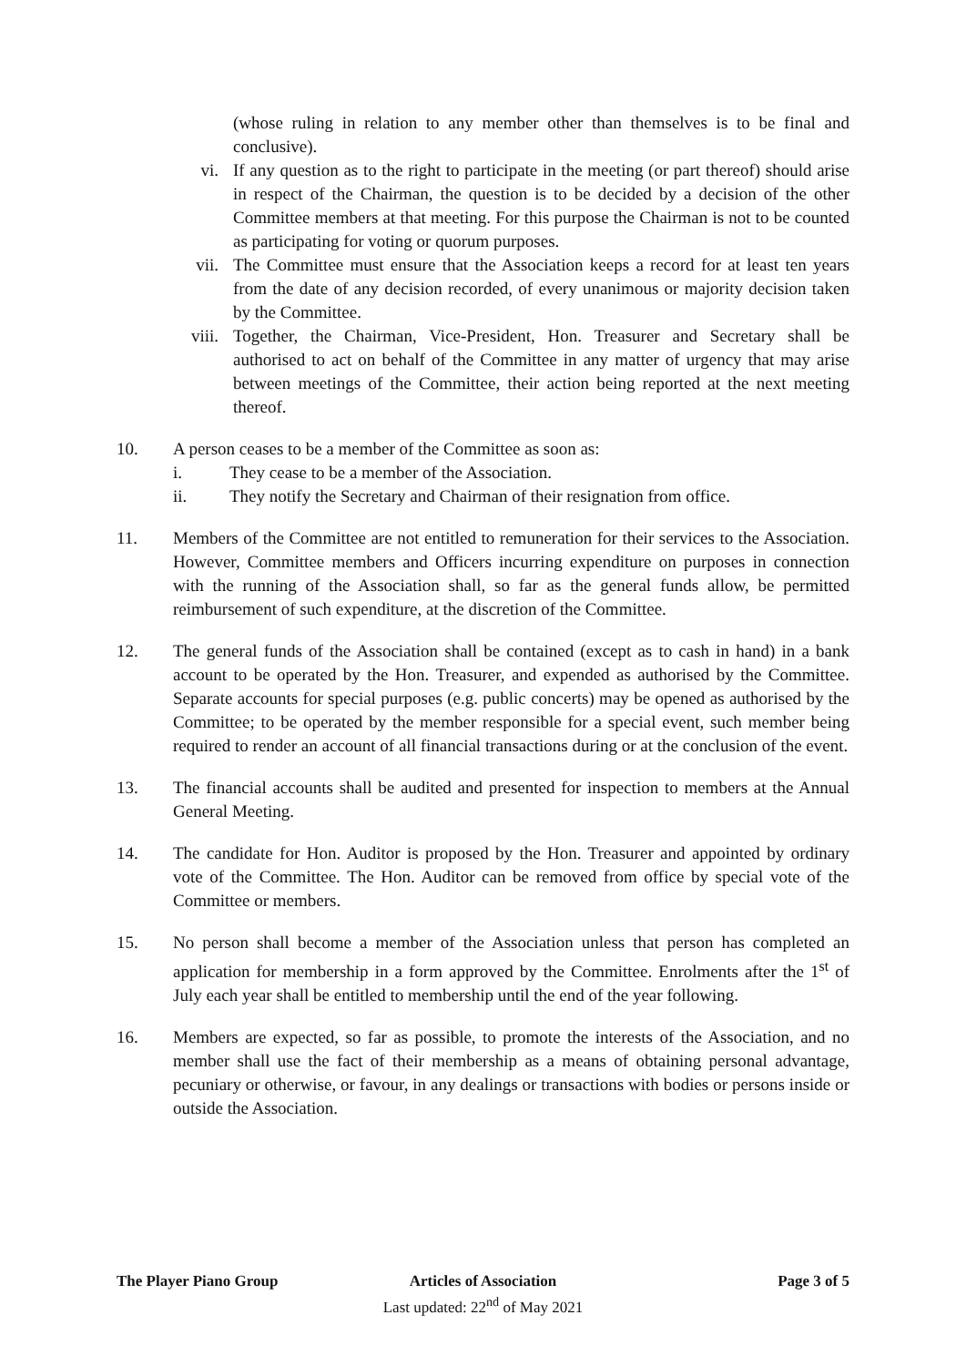(whose ruling in relation to any member other than themselves is to be final and conclusive).
vi. If any question as to the right to participate in the meeting (or part thereof) should arise in respect of the Chairman, the question is to be decided by a decision of the other Committee members at that meeting. For this purpose the Chairman is not to be counted as participating for voting or quorum purposes.
vii. The Committee must ensure that the Association keeps a record for at least ten years from the date of any decision recorded, of every unanimous or majority decision taken by the Committee.
viii. Together, the Chairman, Vice-President, Hon. Treasurer and Secretary shall be authorised to act on behalf of the Committee in any matter of urgency that may arise between meetings of the Committee, their action being reported at the next meeting thereof.
10. A person ceases to be a member of the Committee as soon as:
i. They cease to be a member of the Association.
ii. They notify the Secretary and Chairman of their resignation from office.
11. Members of the Committee are not entitled to remuneration for their services to the Association. However, Committee members and Officers incurring expenditure on purposes in connection with the running of the Association shall, so far as the general funds allow, be permitted reimbursement of such expenditure, at the discretion of the Committee.
12. The general funds of the Association shall be contained (except as to cash in hand) in a bank account to be operated by the Hon. Treasurer, and expended as authorised by the Committee. Separate accounts for special purposes (e.g. public concerts) may be opened as authorised by the Committee; to be operated by the member responsible for a special event, such member being required to render an account of all financial transactions during or at the conclusion of the event.
13. The financial accounts shall be audited and presented for inspection to members at the Annual General Meeting.
14. The candidate for Hon. Auditor is proposed by the Hon. Treasurer and appointed by ordinary vote of the Committee. The Hon. Auditor can be removed from office by special vote of the Committee or members.
15. No person shall become a member of the Association unless that person has completed an application for membership in a form approved by the Committee. Enrolments after the 1<sup>st</sup> of July each year shall be entitled to membership until the end of the year following.
16. Members are expected, so far as possible, to promote the interests of the Association, and no member shall use the fact of their membership as a means of obtaining personal advantage, pecuniary or otherwise, or favour, in any dealings or transactions with bodies or persons inside or outside the Association.
The Player Piano Group Articles of Association
Last updated: 22<sup>nd</sup> of May 2021
Page 3 of 5